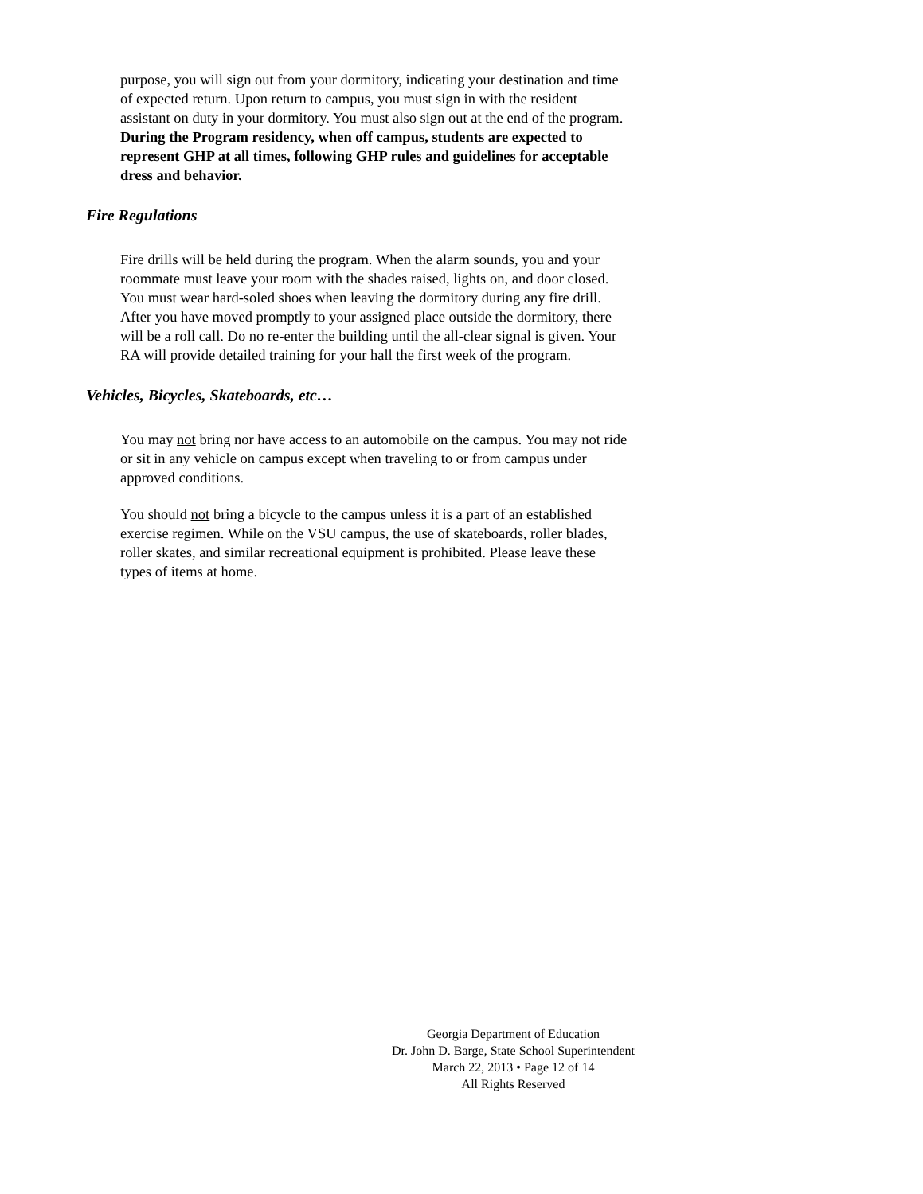purpose, you will sign out from your dormitory, indicating your destination and time of expected return. Upon return to campus, you must sign in with the resident assistant on duty in your dormitory. You must also sign out at the end of the program. During the Program residency, when off campus, students are expected to represent GHP at all times, following GHP rules and guidelines for acceptable dress and behavior.
Fire Regulations
Fire drills will be held during the program. When the alarm sounds, you and your roommate must leave your room with the shades raised, lights on, and door closed. You must wear hard-soled shoes when leaving the dormitory during any fire drill. After you have moved promptly to your assigned place outside the dormitory, there will be a roll call. Do no re-enter the building until the all-clear signal is given. Your RA will provide detailed training for your hall the first week of the program.
Vehicles, Bicycles, Skateboards, etc…
You may not bring nor have access to an automobile on the campus. You may not ride or sit in any vehicle on campus except when traveling to or from campus under approved conditions.
You should not bring a bicycle to the campus unless it is a part of an established exercise regimen. While on the VSU campus, the use of skateboards, roller blades, roller skates, and similar recreational equipment is prohibited. Please leave these types of items at home.
Georgia Department of Education
Dr. John D. Barge, State School Superintendent
March 22, 2013 • Page 12 of 14
All Rights Reserved